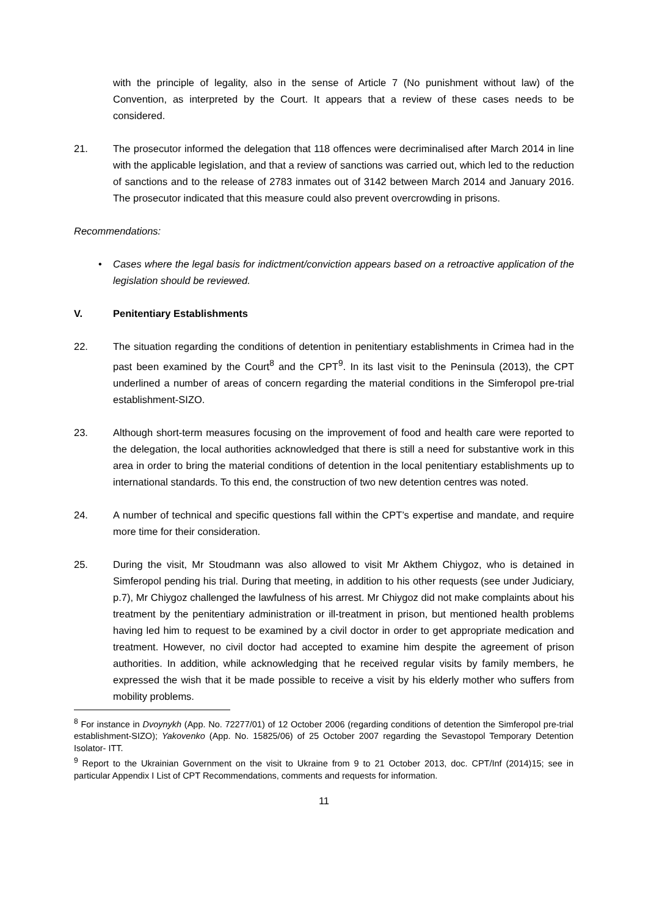with the principle of legality, also in the sense of Article 7 (No punishment without law) of the Convention, as interpreted by the Court. It appears that a review of these cases needs to be considered.
21. The prosecutor informed the delegation that 118 offences were decriminalised after March 2014 in line with the applicable legislation, and that a review of sanctions was carried out, which led to the reduction of sanctions and to the release of 2783 inmates out of 3142 between March 2014 and January 2016. The prosecutor indicated that this measure could also prevent overcrowding in prisons.
Recommendations:
• Cases where the legal basis for indictment/conviction appears based on a retroactive application of the legislation should be reviewed.
V. Penitentiary Establishments
22. The situation regarding the conditions of detention in penitentiary establishments in Crimea had in the past been examined by the Court<sup>8</sup> and the CPT<sup>9</sup>. In its last visit to the Peninsula (2013), the CPT underlined a number of areas of concern regarding the material conditions in the Simferopol pre-trial establishment-SIZO.
23. Although short-term measures focusing on the improvement of food and health care were reported to the delegation, the local authorities acknowledged that there is still a need for substantive work in this area in order to bring the material conditions of detention in the local penitentiary establishments up to international standards. To this end, the construction of two new detention centres was noted.
24. A number of technical and specific questions fall within the CPT’s expertise and mandate, and require more time for their consideration.
25. During the visit, Mr Stoudmann was also allowed to visit Mr Akthem Chiygoz, who is detained in Simferopol pending his trial. During that meeting, in addition to his other requests (see under Judiciary, p.7), Mr Chiygoz challenged the lawfulness of his arrest. Mr Chiygoz did not make complaints about his treatment by the penitentiary administration or ill-treatment in prison, but mentioned health problems having led him to request to be examined by a civil doctor in order to get appropriate medication and treatment. However, no civil doctor had accepted to examine him despite the agreement of prison authorities. In addition, while acknowledging that he received regular visits by family members, he expressed the wish that it be made possible to receive a visit by his elderly mother who suffers from mobility problems.
<sup>8</sup> For instance in Dvoynykh (App. No. 72277/01) of 12 October 2006 (regarding conditions of detention the Simferopol pre-trial establishment-SIZO); Yakovenko (App. No. 15825/06) of 25 October 2007 regarding the Sevastopol Temporary Detention Isolator- ITT.
<sup>9</sup> Report to the Ukrainian Government on the visit to Ukraine from 9 to 21 October 2013, doc. CPT/Inf (2014)15; see in particular Appendix I List of CPT Recommendations, comments and requests for information.
11